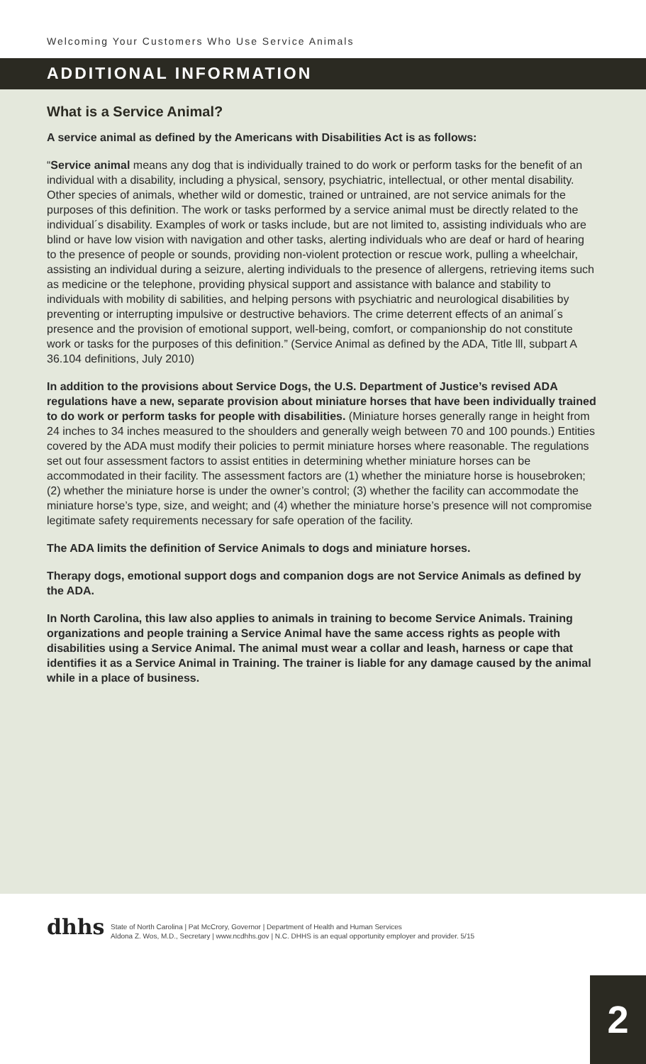Welcoming Your Customers Who Use Service Animals
ADDITIONAL INFORMATION
What is a Service Animal?
A service animal as defined by the Americans with Disabilities Act is as follows:
“Service animal means any dog that is individually trained to do work or perform tasks for the benefit of an individual with a disability, including a physical, sensory, psychiatric, intellectual, or other mental disability. Other species of animals, whether wild or domestic, trained or untrained, are not service animals for the purposes of this definition. The work or tasks performed by a service animal must be directly related to the individual´s disability. Examples of work or tasks include, but are not limited to, assisting individuals who are blind or have low vision with navigation and other tasks, alerting individuals who are deaf or hard of hearing to the presence of people or sounds, providing non-violent protection or rescue work, pulling a wheelchair, assisting an individual during a seizure, alerting individuals to the presence of allergens, retrieving items such as medicine or the telephone, providing physical support and assistance with balance and stability to individuals with mobility di sabilities, and helping persons with psychiatric and neurological disabilities by preventing or interrupting impulsive or destructive behaviors. The crime deterrent effects of an animal´s presence and the provision of emotional support, well-being, comfort, or companionship do not constitute work or tasks for the purposes of this definition.” (Service Animal as defined by the ADA, Title lll, subpart A 36.104 definitions, July 2010)
In addition to the provisions about Service Dogs, the U.S. Department of Justice’s revised ADA regulations have a new, separate provision about miniature horses that have been individually trained to do work or perform tasks for people with disabilities. (Miniature horses generally range in height from 24 inches to 34 inches measured to the shoulders and generally weigh between 70 and 100 pounds.) Entities covered by the ADA must modify their policies to permit miniature horses where reasonable. The regulations set out four assessment factors to assist entities in determining whether miniature horses can be accommodated in their facility. The assessment factors are (1) whether the miniature horse is housebroken; (2) whether the miniature horse is under the owner’s control; (3) whether the facility can accommodate the miniature horse’s type, size, and weight; and (4) whether the miniature horse’s presence will not compromise legitimate safety requirements necessary for safe operation of the facility.
The ADA limits the definition of Service Animals to dogs and miniature horses.
Therapy dogs, emotional support dogs and companion dogs are not Service Animals as defined by the ADA.
In North Carolina, this law also applies to animals in training to become Service Animals. Training organizations and people training a Service Animal have the same access rights as people with disabilities using a Service Animal. The animal must wear a collar and leash, harness or cape that identifies it as a Service Animal in Training. The trainer is liable for any damage caused by the animal while in a place of business.
dhhs
State of North Carolina | Pat McCrory, Governor | Department of Health and Human Services
Aldona Z. Wos, M.D., Secretary | www.ncdhhs.gov | N.C. DHHS is an equal opportunity employer and provider. 5/15
2